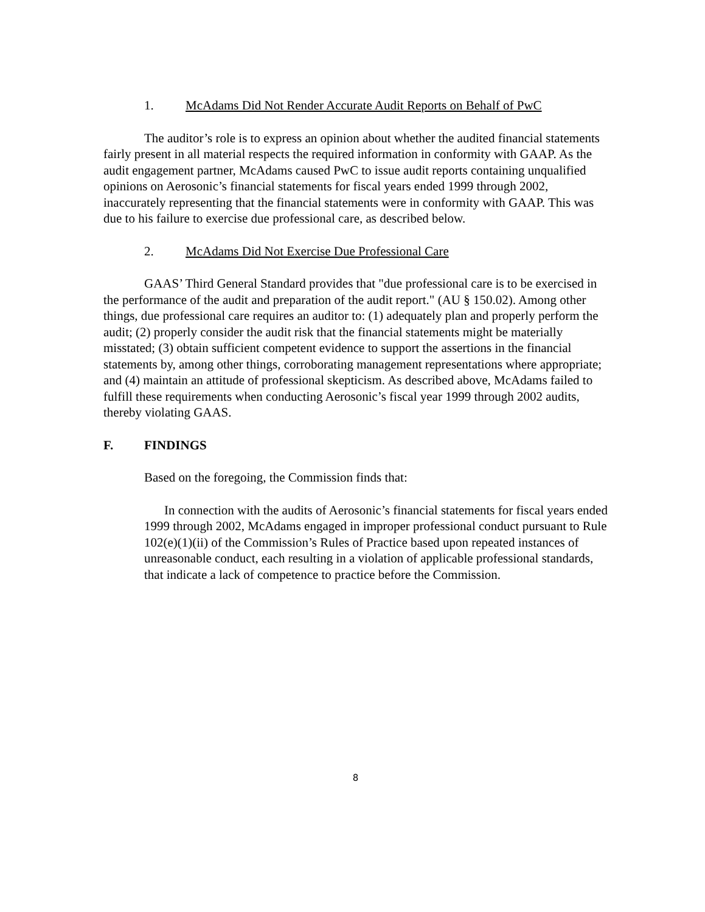1. McAdams Did Not Render Accurate Audit Reports on Behalf of PwC
The auditor’s role is to express an opinion about whether the audited financial statements fairly present in all material respects the required information in conformity with GAAP. As the audit engagement partner, McAdams caused PwC to issue audit reports containing unqualified opinions on Aerosonic’s financial statements for fiscal years ended 1999 through 2002, inaccurately representing that the financial statements were in conformity with GAAP. This was due to his failure to exercise due professional care, as described below.
2. McAdams Did Not Exercise Due Professional Care
GAAS’ Third General Standard provides that "due professional care is to be exercised in the performance of the audit and preparation of the audit report." (AU § 150.02). Among other things, due professional care requires an auditor to: (1) adequately plan and properly perform the audit; (2) properly consider the audit risk that the financial statements might be materially misstated; (3) obtain sufficient competent evidence to support the assertions in the financial statements by, among other things, corroborating management representations where appropriate; and (4) maintain an attitude of professional skepticism. As described above, McAdams failed to fulfill these requirements when conducting Aerosonic’s fiscal year 1999 through 2002 audits, thereby violating GAAS.
F. FINDINGS
Based on the foregoing, the Commission finds that:
In connection with the audits of Aerosonic’s financial statements for fiscal years ended 1999 through 2002, McAdams engaged in improper professional conduct pursuant to Rule 102(e)(1)(ii) of the Commission’s Rules of Practice based upon repeated instances of unreasonable conduct, each resulting in a violation of applicable professional standards, that indicate a lack of competence to practice before the Commission.
8